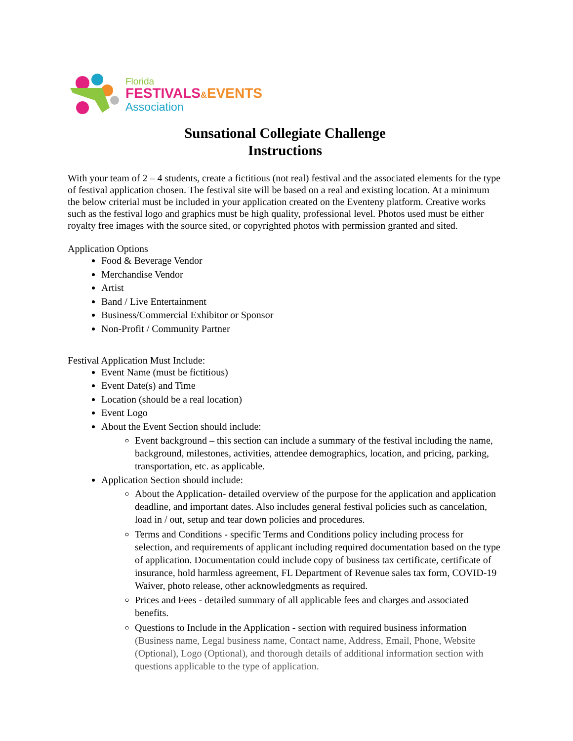Florida
FESTIVALS&EVENTS
Association
Sunsational Collegiate Challenge
Instructions
With your team of 2 – 4 students, create a fictitious (not real) festival and the associated elements for the type of festival application chosen. The festival site will be based on a real and existing location. At a minimum the below criterial must be included in your application created on the Eventeny platform. Creative works such as the festival logo and graphics must be high quality, professional level. Photos used must be either royalty free images with the source sited, or copyrighted photos with permission granted and sited.
Application Options
Food & Beverage Vendor
Merchandise Vendor
Artist
Band / Live Entertainment
Business/Commercial Exhibitor or Sponsor
Non-Profit / Community Partner
Festival Application Must Include:
Event Name (must be fictitious)
Event Date(s) and Time
Location (should be a real location)
Event Logo
About the Event Section should include:
Event background – this section can include a summary of the festival including the name, background, milestones, activities, attendee demographics, location, and pricing, parking, transportation, etc. as applicable.
Application Section should include:
About the Application- detailed overview of the purpose for the application and application deadline, and important dates. Also includes general festival policies such as cancelation, load in / out, setup and tear down policies and procedures.
Terms and Conditions - specific Terms and Conditions policy including process for selection, and requirements of applicant including required documentation based on the type of application. Documentation could include copy of business tax certificate, certificate of insurance, hold harmless agreement, FL Department of Revenue sales tax form, COVID-19 Waiver, photo release, other acknowledgments as required.
Prices and Fees - detailed summary of all applicable fees and charges and associated benefits.
Questions to Include in the Application - section with required business information (Business name, Legal business name, Contact name, Address, Email, Phone, Website (Optional), Logo (Optional), and thorough details of additional information section with questions applicable to the type of application.